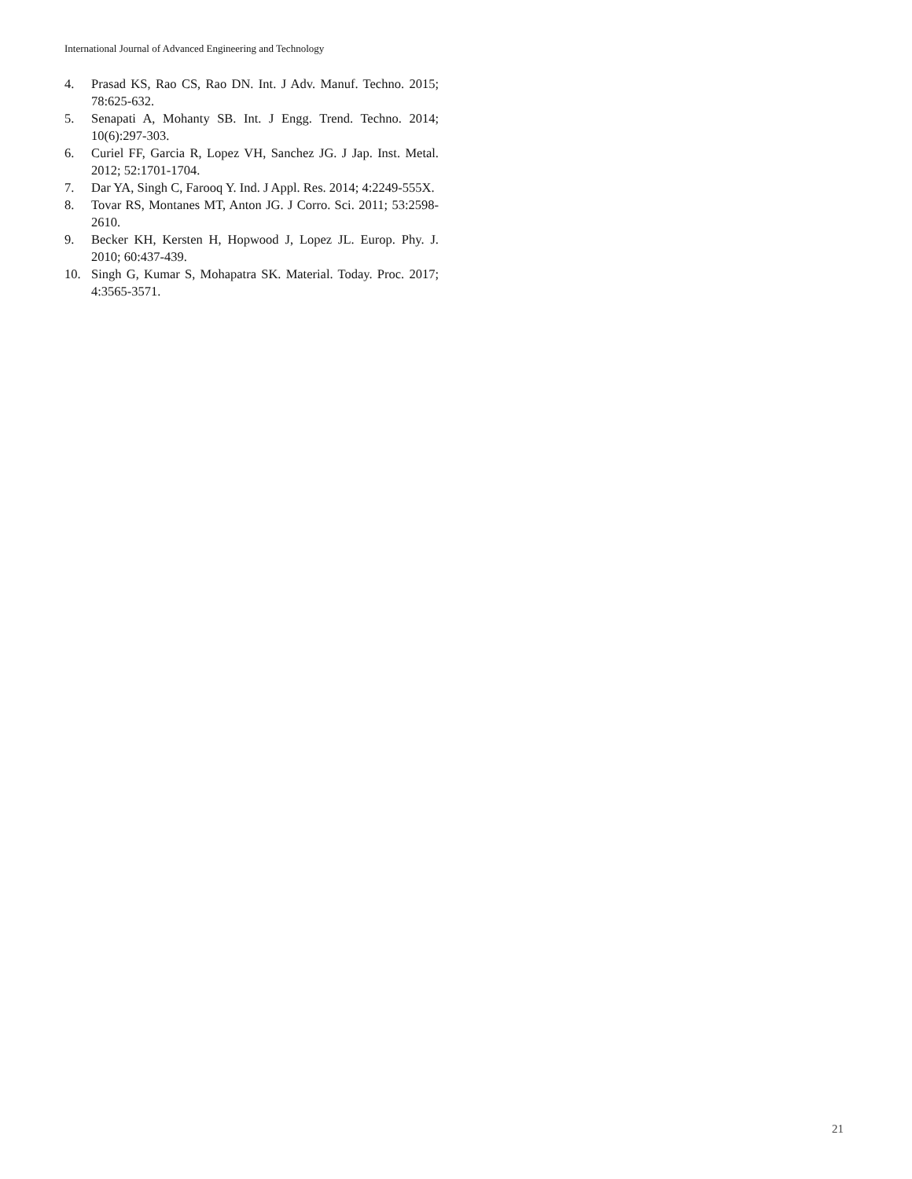International Journal of Advanced Engineering and Technology
4. Prasad KS, Rao CS, Rao DN. Int. J Adv. Manuf. Techno. 2015; 78:625-632.
5. Senapati A, Mohanty SB. Int. J Engg. Trend. Techno. 2014; 10(6):297-303.
6. Curiel FF, Garcia R, Lopez VH, Sanchez JG. J Jap. Inst. Metal. 2012; 52:1701-1704.
7. Dar YA, Singh C, Farooq Y. Ind. J Appl. Res. 2014; 4:2249-555X.
8. Tovar RS, Montanes MT, Anton JG. J Corro. Sci. 2011; 53:2598-2610.
9. Becker KH, Kersten H, Hopwood J, Lopez JL. Europ. Phy. J. 2010; 60:437-439.
10. Singh G, Kumar S, Mohapatra SK. Material. Today. Proc. 2017; 4:3565-3571.
21